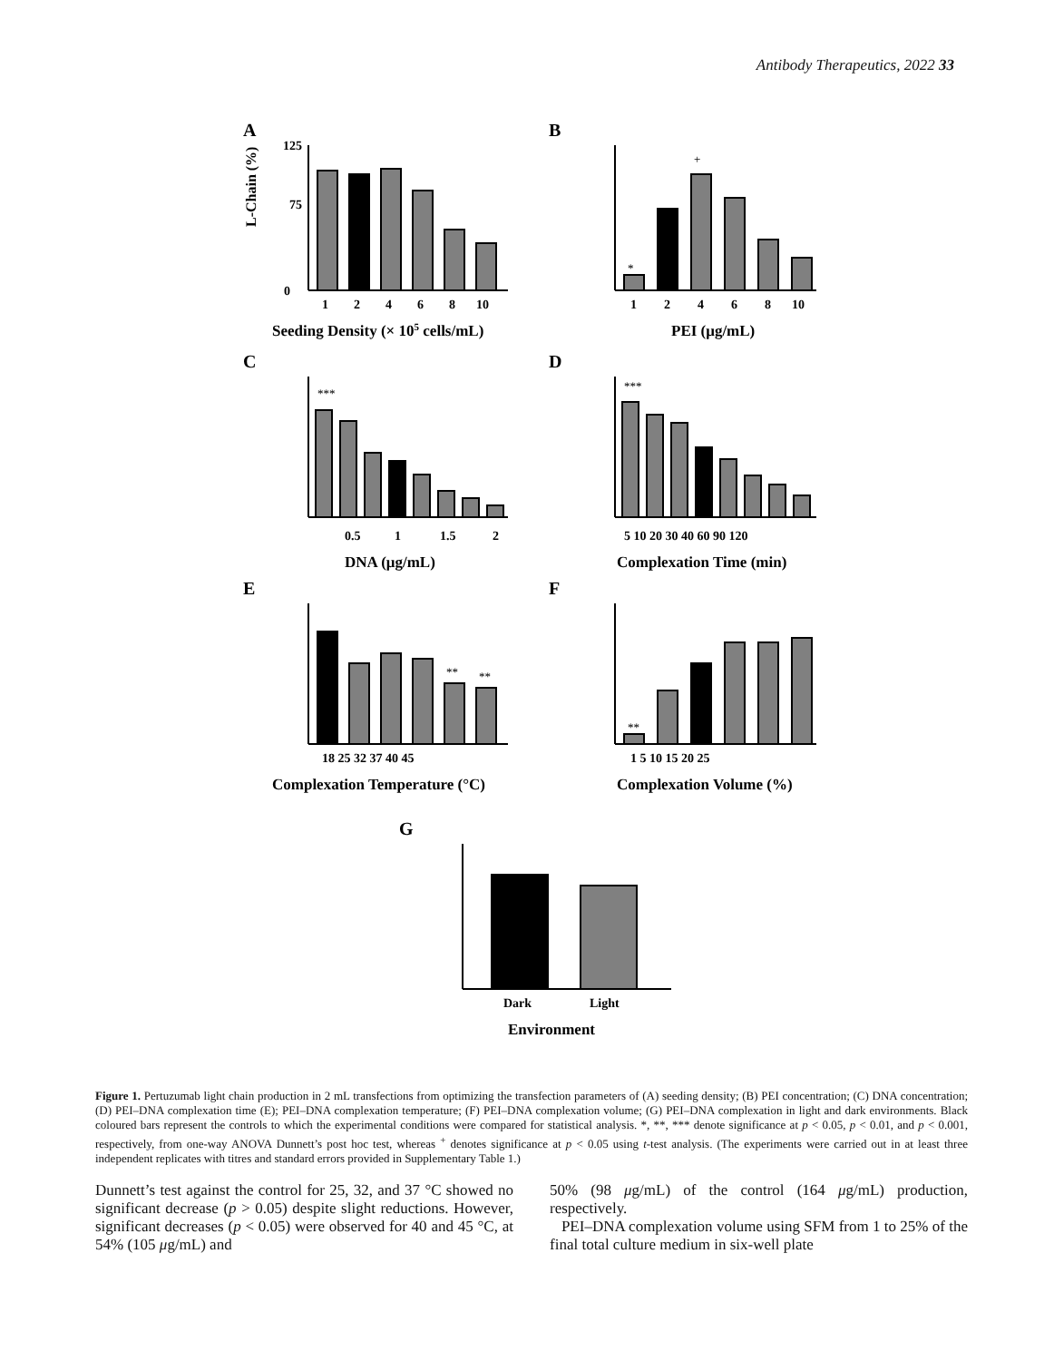Antibody Therapeutics, 2022 33
A
B
C
D
E
F
G
0
125
75
1
2
4
6
8
10
Seeding Density (× 105 cells/mL)
1
2
4
6
8
10
PEI (μg/mL)
0.5
1
1.5
2
DNA (μg/mL)
5 10 20 30 40 60 90 120
Complexation Time (min)
18 25 32 37 40 45
Complexation Temperature (°C)
1 5 10 15 20 25
Complexation Volume (%)
Dark
Light
Environment
L-Chain (%)
***
***
*
+
**
**
**
Figure 1. Pertuzumab light chain production in 2 mL transfections from optimizing the transfection parameters of (A) seeding density; (B) PEI concentration; (C) DNA concentration; (D) PEI–DNA complexation time (E); PEI–DNA complexation temperature; (F) PEI–DNA complexation volume; (G) PEI–DNA complexation in light and dark environments. Black coloured bars represent the controls to which the experimental conditions were compared for statistical analysis. *, **, *** denote significance at p < 0.05, p < 0.01, and p < 0.001, respectively, from one-way ANOVA Dunnett’s post hoc test, whereas <sup>+</sup> denotes significance at p < 0.05 using t-test analysis. (The experiments were carried out in at least three independent replicates with titres and standard errors provided in Supplementary Table 1.)
Dunnett’s test against the control for 25, 32, and 37 °C showed no significant decrease (p > 0.05) despite slight reductions. However, significant decreases (p < 0.05) were observed for 40 and 45 °C, at 54% (105 μg/mL) and
50% (98 μg/mL) of the control (164 μg/mL) production, respectively.
PEI–DNA complexation volume using SFM from 1 to 25% of the final total culture medium in six-well plate